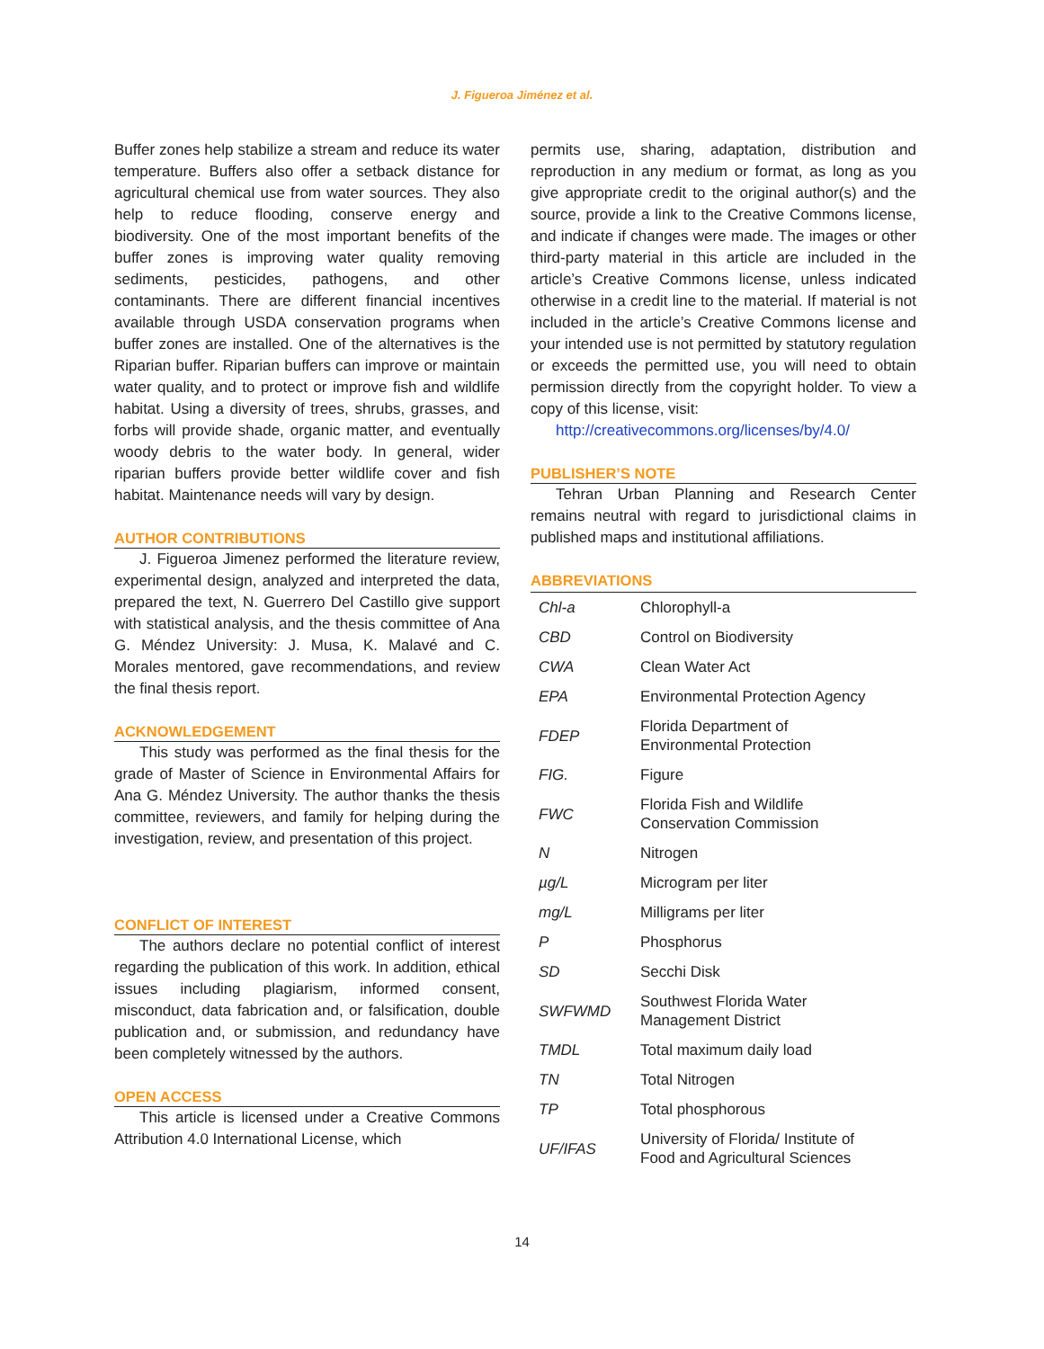J. Figueroa Jiménez et al.
Buffer zones help stabilize a stream and reduce its water temperature. Buffers also offer a setback distance for agricultural chemical use from water sources. They also help to reduce flooding, conserve energy and biodiversity. One of the most important benefits of the buffer zones is improving water quality removing sediments, pesticides, pathogens, and other contaminants. There are different financial incentives available through USDA conservation programs when buffer zones are installed. One of the alternatives is the Riparian buffer. Riparian buffers can improve or maintain water quality, and to protect or improve fish and wildlife habitat. Using a diversity of trees, shrubs, grasses, and forbs will provide shade, organic matter, and eventually woody debris to the water body. In general, wider riparian buffers provide better wildlife cover and fish habitat. Maintenance needs will vary by design.
AUTHOR CONTRIBUTIONS
J. Figueroa Jimenez performed the literature review, experimental design, analyzed and interpreted the data, prepared the text, N. Guerrero Del Castillo give support with statistical analysis, and the thesis committee of Ana G. Méndez University: J. Musa, K. Malavé and C. Morales mentored, gave recommendations, and review the final thesis report.
ACKNOWLEDGEMENT
This study was performed as the final thesis for the grade of Master of Science in Environmental Affairs for Ana G. Méndez University. The author thanks the thesis committee, reviewers, and family for helping during the investigation, review, and presentation of this project.
CONFLICT OF INTEREST
The authors declare no potential conflict of interest regarding the publication of this work. In addition, ethical issues including plagiarism, informed consent, misconduct, data fabrication and, or falsification, double publication and, or submission, and redundancy have been completely witnessed by the authors.
OPEN ACCESS
This article is licensed under a Creative Commons Attribution 4.0 International License, which
permits use, sharing, adaptation, distribution and reproduction in any medium or format, as long as you give appropriate credit to the original author(s) and the source, provide a link to the Creative Commons license, and indicate if changes were made. The images or other third-party material in this article are included in the article’s Creative Commons license, unless indicated otherwise in a credit line to the material. If material is not included in the article’s Creative Commons license and your intended use is not permitted by statutory regulation or exceeds the permitted use, you will need to obtain permission directly from the copyright holder. To view a copy of this license, visit:
http://creativecommons.org/licenses/by/4.0/
PUBLISHER’S NOTE
Tehran Urban Planning and Research Center remains neutral with regard to jurisdictional claims in published maps and institutional affiliations.
ABBREVIATIONS
| Chl-a | Chlorophyll-a |
| CBD | Control on Biodiversity |
| CWA | Clean Water Act |
| EPA | Environmental Protection Agency |
| FDEP | Florida Department of Environmental Protection |
| FIG. | Figure |
| FWC | Florida Fish and Wildlife Conservation Commission |
| N | Nitrogen |
| µg/L | Microgram per liter |
| mg/L | Milligrams per liter |
| P | Phosphorus |
| SD | Secchi Disk |
| SWFWMD | Southwest Florida Water Management District |
| TMDL | Total maximum daily load |
| TN | Total Nitrogen |
| TP | Total phosphorous |
| UF/IFAS | University of Florida/ Institute of Food and Agricultural Sciences |
14